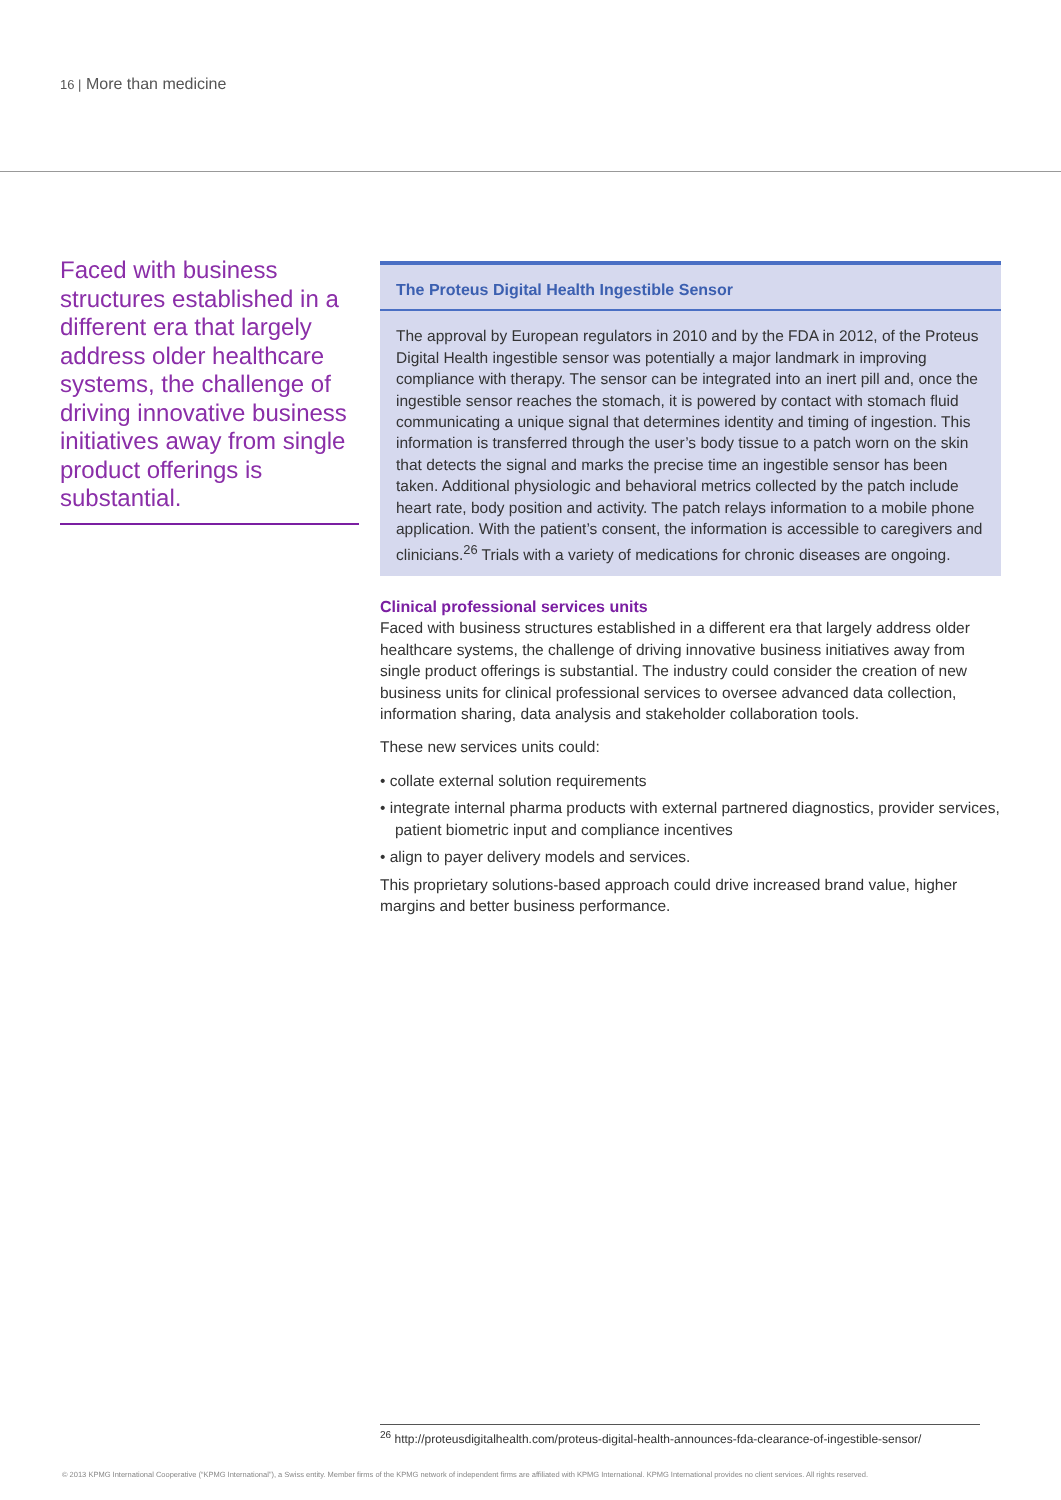16 | More than medicine
Faced with business structures established in a different era that largely address older healthcare systems, the challenge of driving innovative business initiatives away from single product offerings is substantial.
The Proteus Digital Health Ingestible Sensor
The approval by European regulators in 2010 and by the FDA in 2012, of the Proteus Digital Health ingestible sensor was potentially a major landmark in improving compliance with therapy. The sensor can be integrated into an inert pill and, once the ingestible sensor reaches the stomach, it is powered by contact with stomach fluid communicating a unique signal that determines identity and timing of ingestion. This information is transferred through the user’s body tissue to a patch worn on the skin that detects the signal and marks the precise time an ingestible sensor has been taken. Additional physiologic and behavioral metrics collected by the patch include heart rate, body position and activity. The patch relays information to a mobile phone application. With the patient’s consent, the information is accessible to caregivers and clinicians.<sup>26</sup> Trials with a variety of medications for chronic diseases are ongoing.
Clinical professional services units
Faced with business structures established in a different era that largely address older healthcare systems, the challenge of driving innovative business initiatives away from single product offerings is substantial. The industry could consider the creation of new business units for clinical professional services to oversee advanced data collection, information sharing, data analysis and stakeholder collaboration tools.
These new services units could:
• collate external solution requirements
• integrate internal pharma products with external partnered diagnostics, provider services, patient biometric input and compliance incentives
• align to payer delivery models and services.
This proprietary solutions-based approach could drive increased brand value, higher margins and better business performance.
<sup>26</sup> http://proteusdigitalhealth.com/proteus-digital-health-announces-fda-clearance-of-ingestible-sensor/
© 2013 KPMG International Cooperative (“KPMG International”), a Swiss entity. Member firms of the KPMG network of independent firms are affiliated with KPMG International. KPMG International provides no client services. All rights reserved.